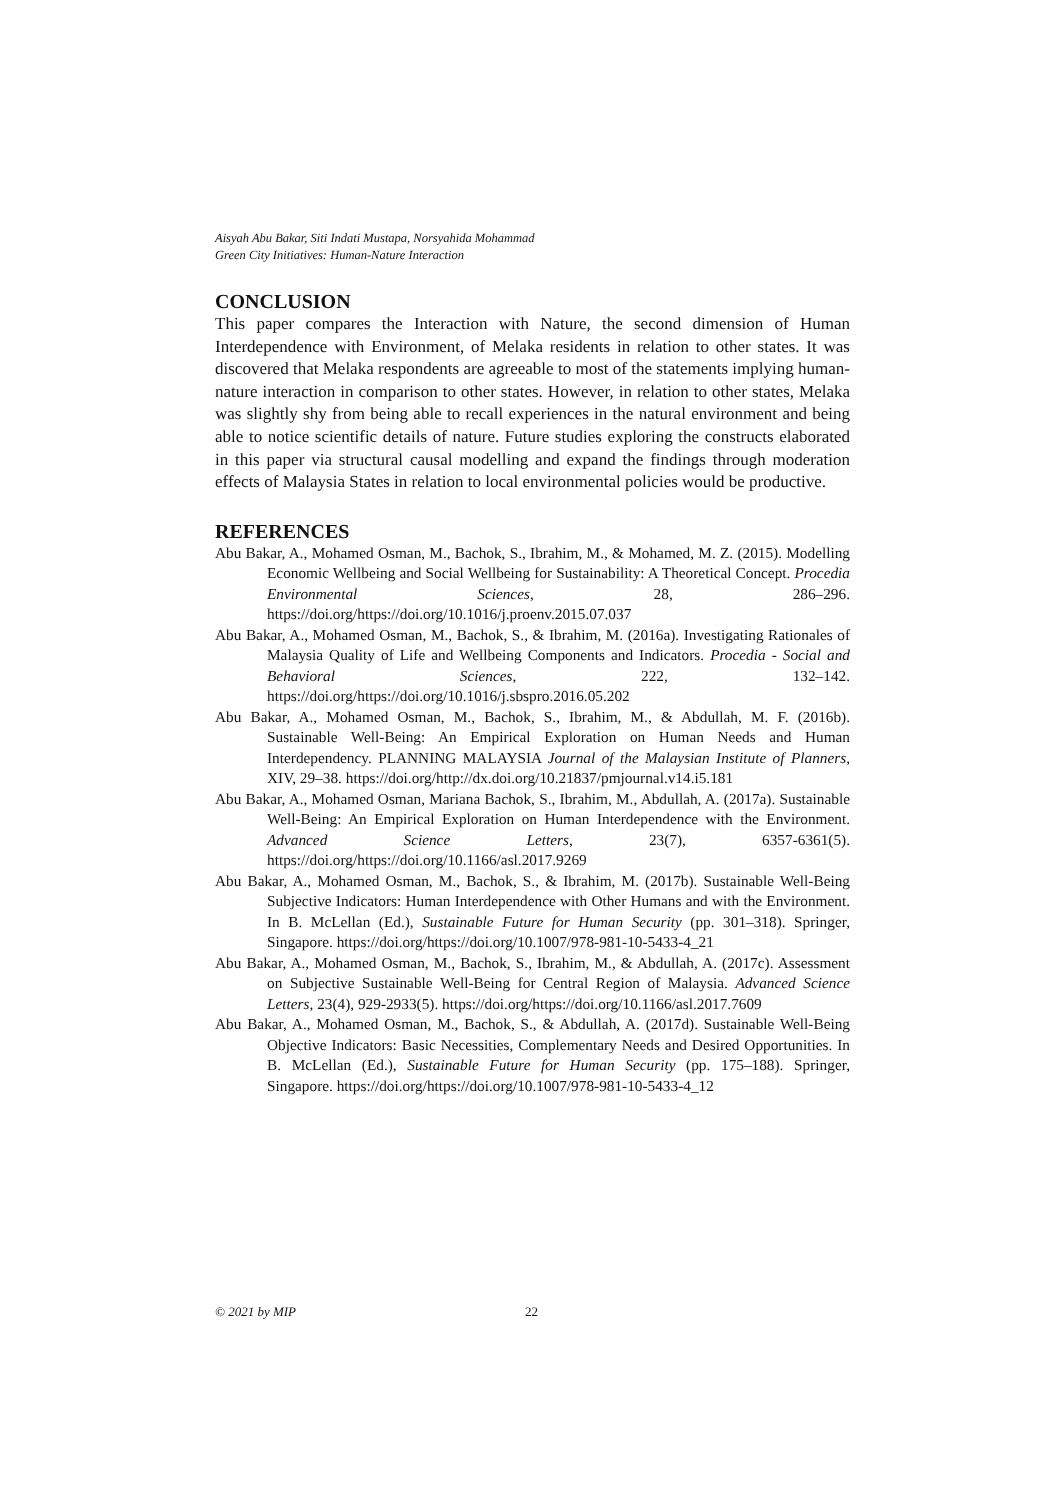Aisyah Abu Bakar, Siti Indati Mustapa, Norsyahida Mohammad
Green City Initiatives: Human-Nature Interaction
CONCLUSION
This paper compares the Interaction with Nature, the second dimension of Human Interdependence with Environment, of Melaka residents in relation to other states. It was discovered that Melaka respondents are agreeable to most of the statements implying human-nature interaction in comparison to other states. However, in relation to other states, Melaka was slightly shy from being able to recall experiences in the natural environment and being able to notice scientific details of nature. Future studies exploring the constructs elaborated in this paper via structural causal modelling and expand the findings through moderation effects of Malaysia States in relation to local environmental policies would be productive.
REFERENCES
Abu Bakar, A., Mohamed Osman, M., Bachok, S., Ibrahim, M., & Mohamed, M. Z. (2015). Modelling Economic Wellbeing and Social Wellbeing for Sustainability: A Theoretical Concept. Procedia Environmental Sciences, 28, 286–296. https://doi.org/https://doi.org/10.1016/j.proenv.2015.07.037
Abu Bakar, A., Mohamed Osman, M., Bachok, S., & Ibrahim, M. (2016a). Investigating Rationales of Malaysia Quality of Life and Wellbeing Components and Indicators. Procedia - Social and Behavioral Sciences, 222, 132–142. https://doi.org/https://doi.org/10.1016/j.sbspro.2016.05.202
Abu Bakar, A., Mohamed Osman, M., Bachok, S., Ibrahim, M., & Abdullah, M. F. (2016b). Sustainable Well-Being: An Empirical Exploration on Human Needs and Human Interdependency. PLANNING MALAYSIA Journal of the Malaysian Institute of Planners, XIV, 29–38. https://doi.org/http://dx.doi.org/10.21837/pmjournal.v14.i5.181
Abu Bakar, A., Mohamed Osman, Mariana Bachok, S., Ibrahim, M., Abdullah, A. (2017a). Sustainable Well-Being: An Empirical Exploration on Human Interdependence with the Environment. Advanced Science Letters, 23(7), 6357-6361(5). https://doi.org/https://doi.org/10.1166/asl.2017.9269
Abu Bakar, A., Mohamed Osman, M., Bachok, S., & Ibrahim, M. (2017b). Sustainable Well-Being Subjective Indicators: Human Interdependence with Other Humans and with the Environment. In B. McLellan (Ed.), Sustainable Future for Human Security (pp. 301–318). Springer, Singapore. https://doi.org/https://doi.org/10.1007/978-981-10-5433-4_21
Abu Bakar, A., Mohamed Osman, M., Bachok, S., Ibrahim, M., & Abdullah, A. (2017c). Assessment on Subjective Sustainable Well-Being for Central Region of Malaysia. Advanced Science Letters, 23(4), 929-2933(5). https://doi.org/https://doi.org/10.1166/asl.2017.7609
Abu Bakar, A., Mohamed Osman, M., Bachok, S., & Abdullah, A. (2017d). Sustainable Well-Being Objective Indicators: Basic Necessities, Complementary Needs and Desired Opportunities. In B. McLellan (Ed.), Sustainable Future for Human Security (pp. 175–188). Springer, Singapore. https://doi.org/https://doi.org/10.1007/978-981-10-5433-4_12
© 2021 by MIP 22